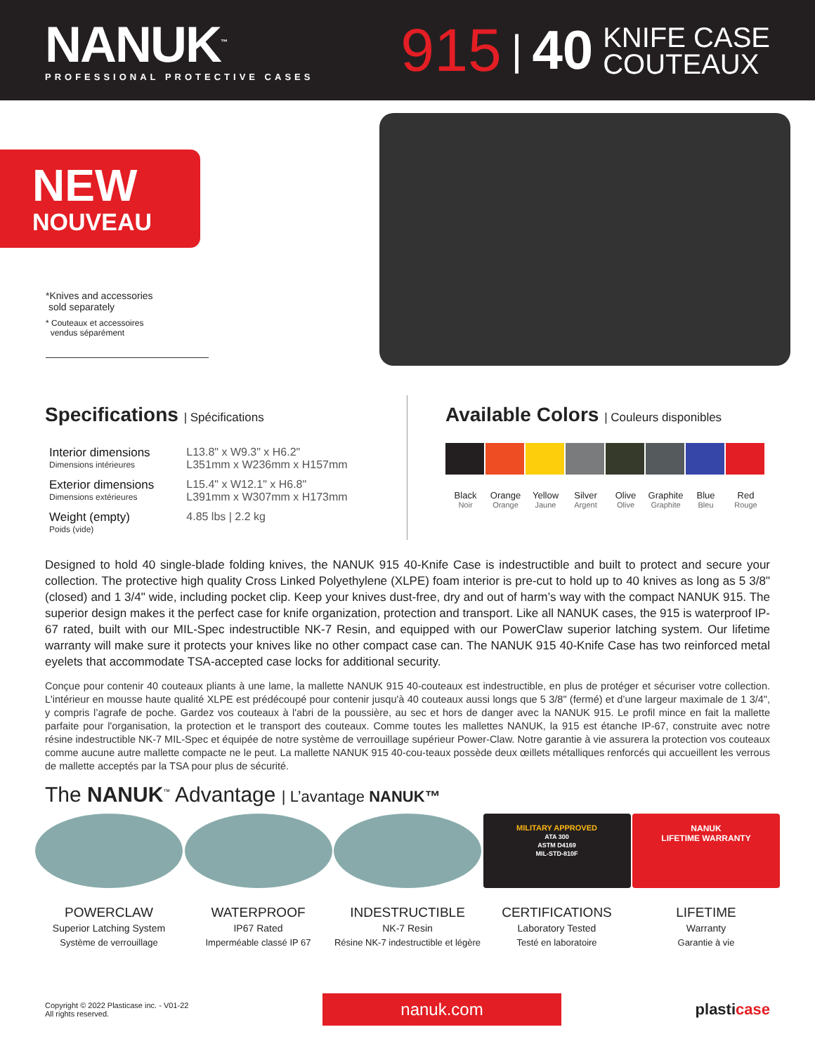NANUK<sup>™</sup>
PROFESSIONAL PROTECTIVE CASES
915 | 40 KNIFE CASE
COUTEAUX
NEW
NOUVEAU
*Knives and accessories
sold separately
* Couteaux et accessoires
vendus séparément
Specifications | Spécifications
| Interior dimensions Dimensions intérieures | L13.8" x W9.3" x H6.2" L351mm x W236mm x H157mm |
| Exterior dimensions Dimensions extérieures | L15.4" x W12.1" x H6.8" L391mm x W307mm x H173mm |
| Weight (empty) Poids (vide) | 4.85 lbs / 2.2 kg |
Available Colors | Couleurs disponibles
Black
Noir
Orange
Orange
Yellow
Jaune
Silver
Argent
Olive
Olive
Graphite
Graphite
Blue
Bleu
Red
Rouge
Designed to hold 40 single-blade folding knives, the NANUK 915 40-Knife Case is indestructible and built to protect and secure your collection. The protective high quality Cross Linked Polyethylene (XLPE) foam interior is pre-cut to hold up to 40 knives as long as 5 3/8" (closed) and 1 3/4" wide, including pocket clip. Keep your knives dust-free, dry and out of harm’s way with the compact NANUK 915. The superior design makes it the perfect case for knife organization, protection and transport. Like all NANUK cases, the 915 is waterproof IP-67 rated, built with our MIL-Spec indestructible NK-7 Resin, and equipped with our PowerClaw superior latching system. Our lifetime warranty will make sure it protects your knives like no other compact case can. The NANUK 915 40-Knife Case has two reinforced metal eyelets that accommodate TSA-accepted case locks for additional security.
Conçue pour contenir 40 couteaux pliants à une lame, la mallette NANUK 915 40-couteaux est indestructible, en plus de protéger et sécuriser votre collection. L'intérieur en mousse haute qualité XLPE est prédécoupé pour contenir jusqu'à 40 couteaux aussi longs que 5 3/8" (fermé) et d’une largeur maximale de 1 3/4", y compris l’agrafe de poche. Gardez vos couteaux à l'abri de la poussière, au sec et hors de danger avec la NANUK 915. Le profil mince en fait la mallette parfaite pour l'organisation, la protection et le transport des couteaux. Comme toutes les mallettes NANUK, la 915 est étanche IP-67, construite avec notre résine indestructible NK-7 MIL-Spec et équipée de notre système de verrouillage supérieur Power-Claw. Notre garantie à vie assurera la protection vos couteaux comme aucune autre mallette compacte ne le peut. La mallette NANUK 915 40-cou-teaux possède deux œillets métalliques renforcés qui accueillent les verrous de mallette acceptés par la TSA pour plus de sécurité.
The NANUK<sup>™</sup> Advantage | L’avantage NANUK™
POWERCLAW
Superior Latching System
Système de verrouillage
WATERPROOF
IP67 Rated
Imperméable classé IP 67
INDESTRUCTIBLE
NK-7 Resin
Résine NK-7 indestructible et légère
MILITARY APPROVED
ATA 300
ASTM D4169
MIL-STD-810F
CERTIFICATIONS
Laboratory Tested
Testé en laboratoire
NANUK
LIFETIME WARRANTY
LIFETIME
Warranty
Garantie à vie
Copyright © 2022 Plasticase inc. - V01-22
All rights reserved.
nanuk.com
plasticase